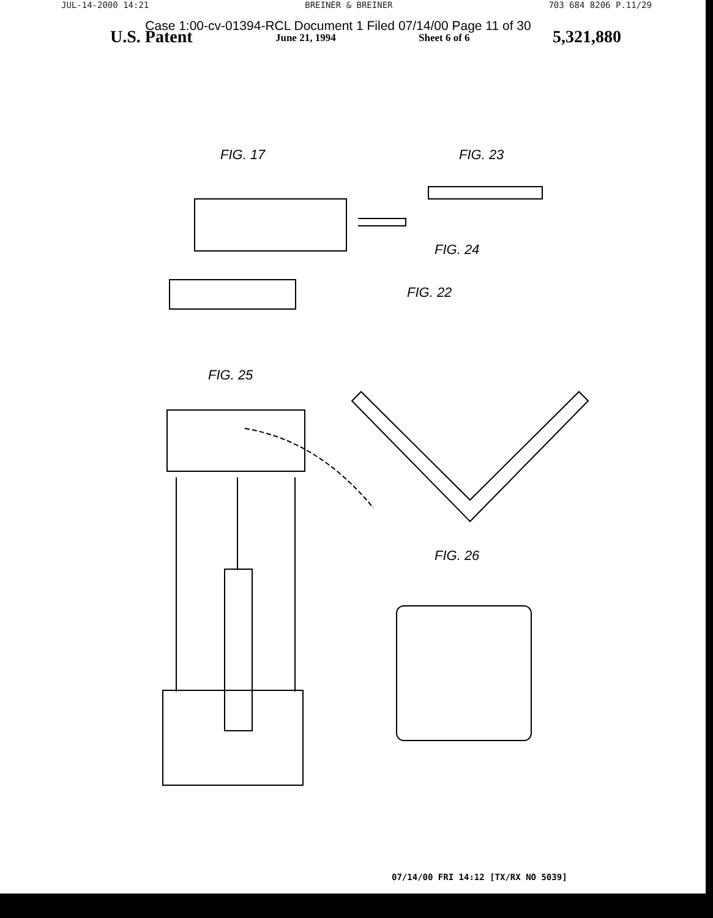JUL-14-2000 14:21 BREINER & BREINER 703 684 8206 P.11/29
Case 1:00-cv-01394-RCL Document 1 Filed 07/14/00 Page 11 of 30
U.S. Patent June 21, 1994 Sheet 6 of 6 5,321,880
FIG. 17 FIG. 23
FIG. 24
FIG. 22
FIG. 25
FIG. 26
07/14/00 FRI 14:12 [TX/RX NO 5039]